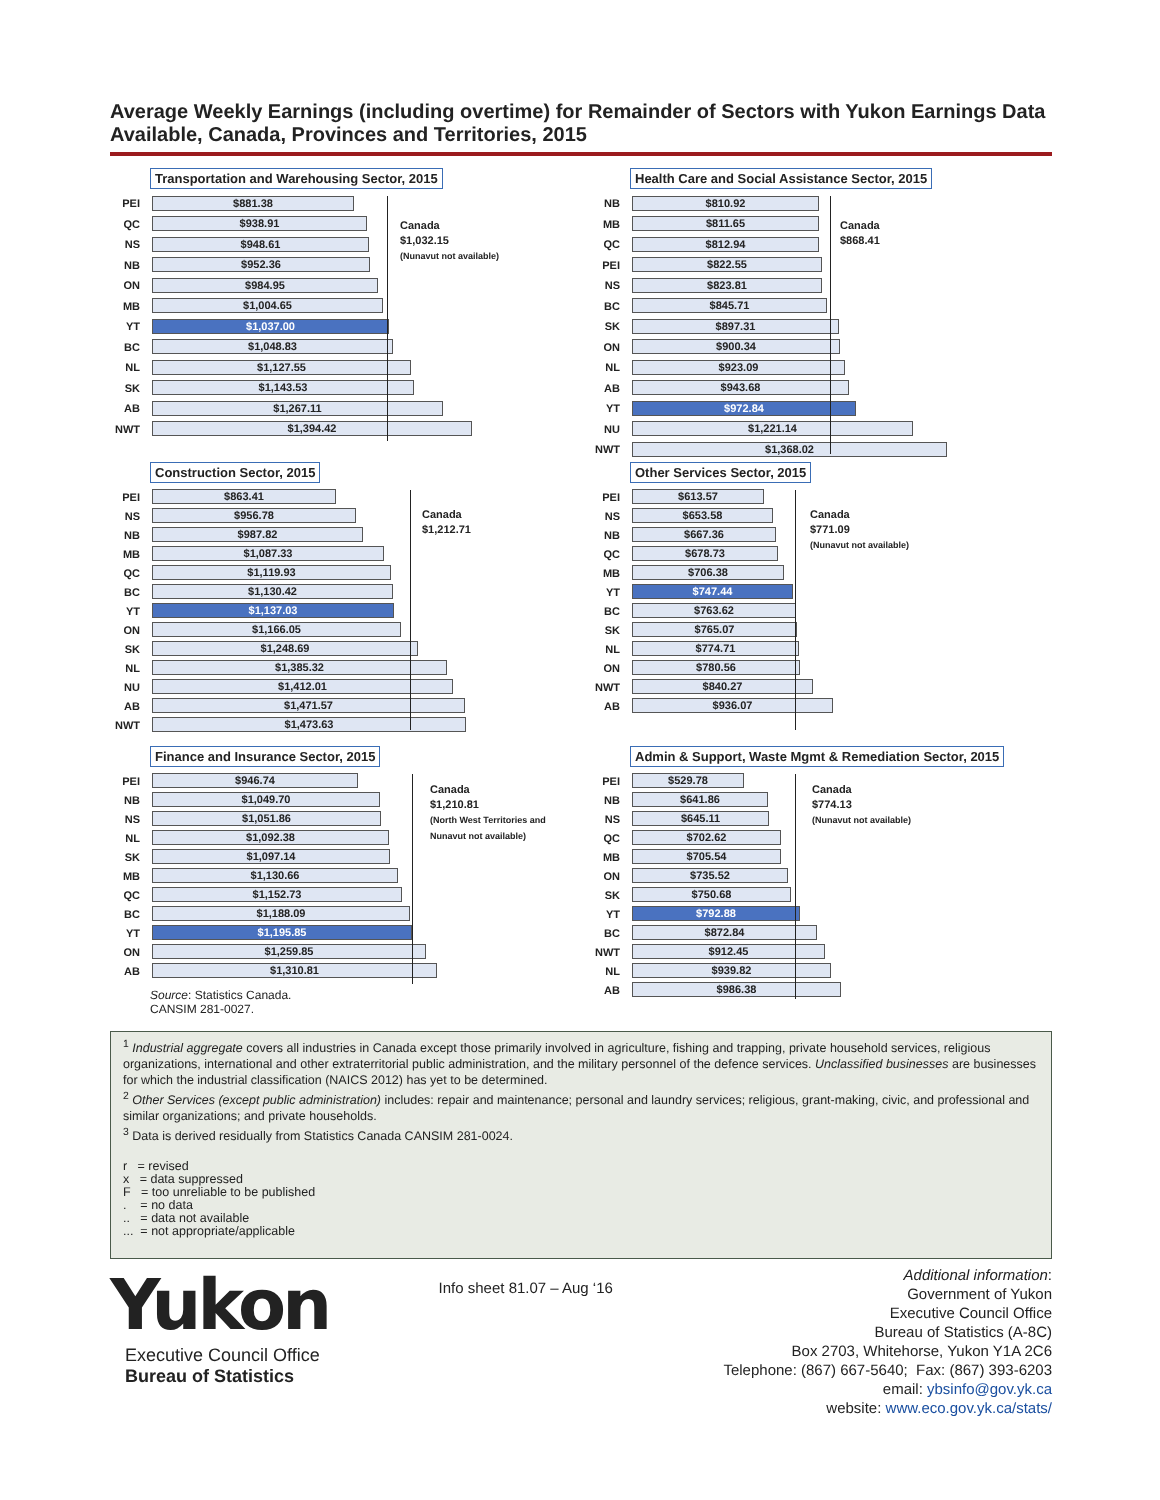Average Weekly Earnings (including overtime) for Remainder of Sectors with Yukon Earnings Data Available, Canada, Provinces and Territories, 2015
Transportation and Warehousing Sector, 2015
Canada
$1,032.15
(Nunavut not available)
PEI $881.38
QC $938.91
NS $948.61
NB $952.36
ON $984.95
MB $1,004.65
YT $1,037.00
BC $1,048.83
NL $1,127.55
SK $1,143.53
AB $1,267.11
NWT $1,394.42
Health Care and Social Assistance Sector, 2015
Canada
$868.41
NB $810.92
MB $811.65
QC $812.94
PEI $822.55
NS $823.81
BC $845.71
SK $897.31
ON $900.34
NL $923.09
AB $943.68
YT $972.84
NU $1,221.14
NWT $1,368.02
Construction Sector, 2015
Canada
$1,212.71
PEI $863.41
NS $956.78
NB $987.82
MB $1,087.33
QC $1,119.93
BC $1,130.42
YT $1,137.03
ON $1,166.05
SK $1,248.69
NL $1,385.32
NU $1,412.01
AB $1,471.57
NWT $1,473.63
Other Services Sector, 2015
Canada
$771.09
(Nunavut not available)
PEI $613.57
NS $653.58
NB $667.36
QC $678.73
MB $706.38
YT $747.44
BC $763.62
SK $765.07
NL $774.71
ON $780.56
NWT $840.27
AB $936.07
Finance and Insurance Sector, 2015
Canada
$1,210.81
(North West Territories and
Nunavut not available)
PEI $946.74
NB $1,049.70
NS $1,051.86
NL $1,092.38
SK $1,097.14
MB $1,130.66
QC $1,152.73
BC $1,188.09
YT $1,195.85
ON $1,259.85
AB $1,310.81
Source: Statistics Canada.
CANSIM 281-0027.
Admin & Support, Waste Mgmt & Remediation Sector, 2015
Canada
$774.13
(Nunavut not available)
PEI $529.78
NB $641.86
NS $645.11
QC $702.62
MB $705.54
ON $735.52
SK $750.68
YT $792.88
BC $872.84
NWT $912.45
NL $939.82
AB $986.38
<sup>1</sup> Industrial aggregate covers all industries in Canada except those primarily involved in agriculture, fishing and trapping, private household services, religious organizations, international and other extraterritorial public administration, and the military personnel of the defence services. Unclassified businesses are businesses for which the industrial classification (NAICS 2012) has yet to be determined.
<sup>2</sup> Other Services (except public administration) includes: repair and maintenance; personal and laundry services; religious, grant-making, civic, and professional and similar organizations; and private households.
<sup>3</sup> Data is derived residually from Statistics Canada CANSIM 281-0024.
r = revised
x = data suppressed
F = too unreliable to be published
. = no data
.. = data not available
... = not appropriate/applicable
Yukon
Executive Council Office
Bureau of Statistics
Info sheet 81.07 – Aug ‘16
Additional information:
Government of Yukon
Executive Council Office
Bureau of Statistics (A-8C)
Box 2703, Whitehorse, Yukon Y1A 2C6
Telephone: (867) 667-5640; Fax: (867) 393-6203
email: ybsinfo@gov.yk.ca
website: www.eco.gov.yk.ca/stats/